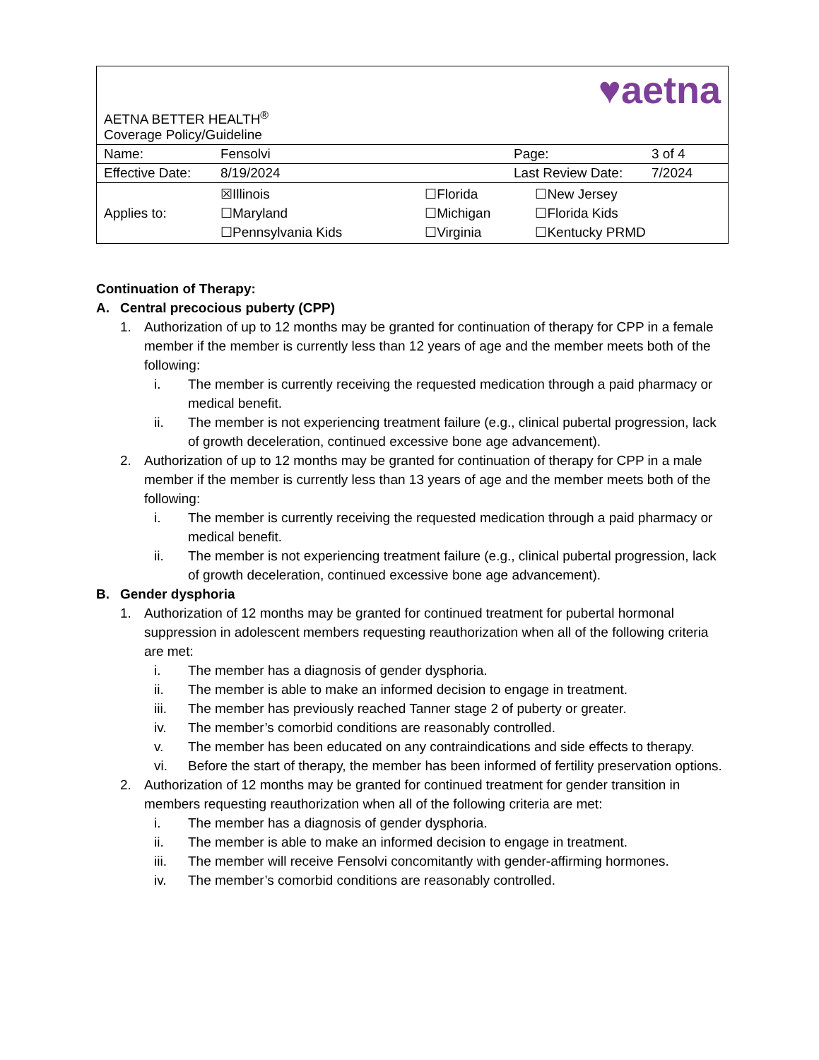| AETNA BETTER HEALTH<sup>®</sup> Coverage Policy/Guideline | | ♥aetna | |
| Name: | Fensolvi | Page: | 3 of 4 |
| Effective Date: | 8/19/2024 | Last Review Date: | 7/2024 |
| Applies to: | / ☒Illinois / ☐Florida / ☐New Jersey / / ☐Maryland / ☐Michigan / ☐Florida Kids / / ☐Pennsylvania Kids / ☐Virginia / ☐Kentucky PRMD / | | |
Continuation of Therapy:
A. Central precocious puberty (CPP)
1. Authorization of up to 12 months may be granted for continuation of therapy for CPP in a female member if the member is currently less than 12 years of age and the member meets both of the following:
i. The member is currently receiving the requested medication through a paid pharmacy or medical benefit.
ii. The member is not experiencing treatment failure (e.g., clinical pubertal progression, lack of growth deceleration, continued excessive bone age advancement).
2. Authorization of up to 12 months may be granted for continuation of therapy for CPP in a male member if the member is currently less than 13 years of age and the member meets both of the following:
i. The member is currently receiving the requested medication through a paid pharmacy or medical benefit.
ii. The member is not experiencing treatment failure (e.g., clinical pubertal progression, lack of growth deceleration, continued excessive bone age advancement).
B. Gender dysphoria
1. Authorization of 12 months may be granted for continued treatment for pubertal hormonal suppression in adolescent members requesting reauthorization when all of the following criteria are met:
i. The member has a diagnosis of gender dysphoria.
ii. The member is able to make an informed decision to engage in treatment.
iii. The member has previously reached Tanner stage 2 of puberty or greater.
iv. The member’s comorbid conditions are reasonably controlled.
v. The member has been educated on any contraindications and side effects to therapy.
vi. Before the start of therapy, the member has been informed of fertility preservation options.
2. Authorization of 12 months may be granted for continued treatment for gender transition in members requesting reauthorization when all of the following criteria are met:
i. The member has a diagnosis of gender dysphoria.
ii. The member is able to make an informed decision to engage in treatment.
iii. The member will receive Fensolvi concomitantly with gender-affirming hormones.
iv. The member’s comorbid conditions are reasonably controlled.